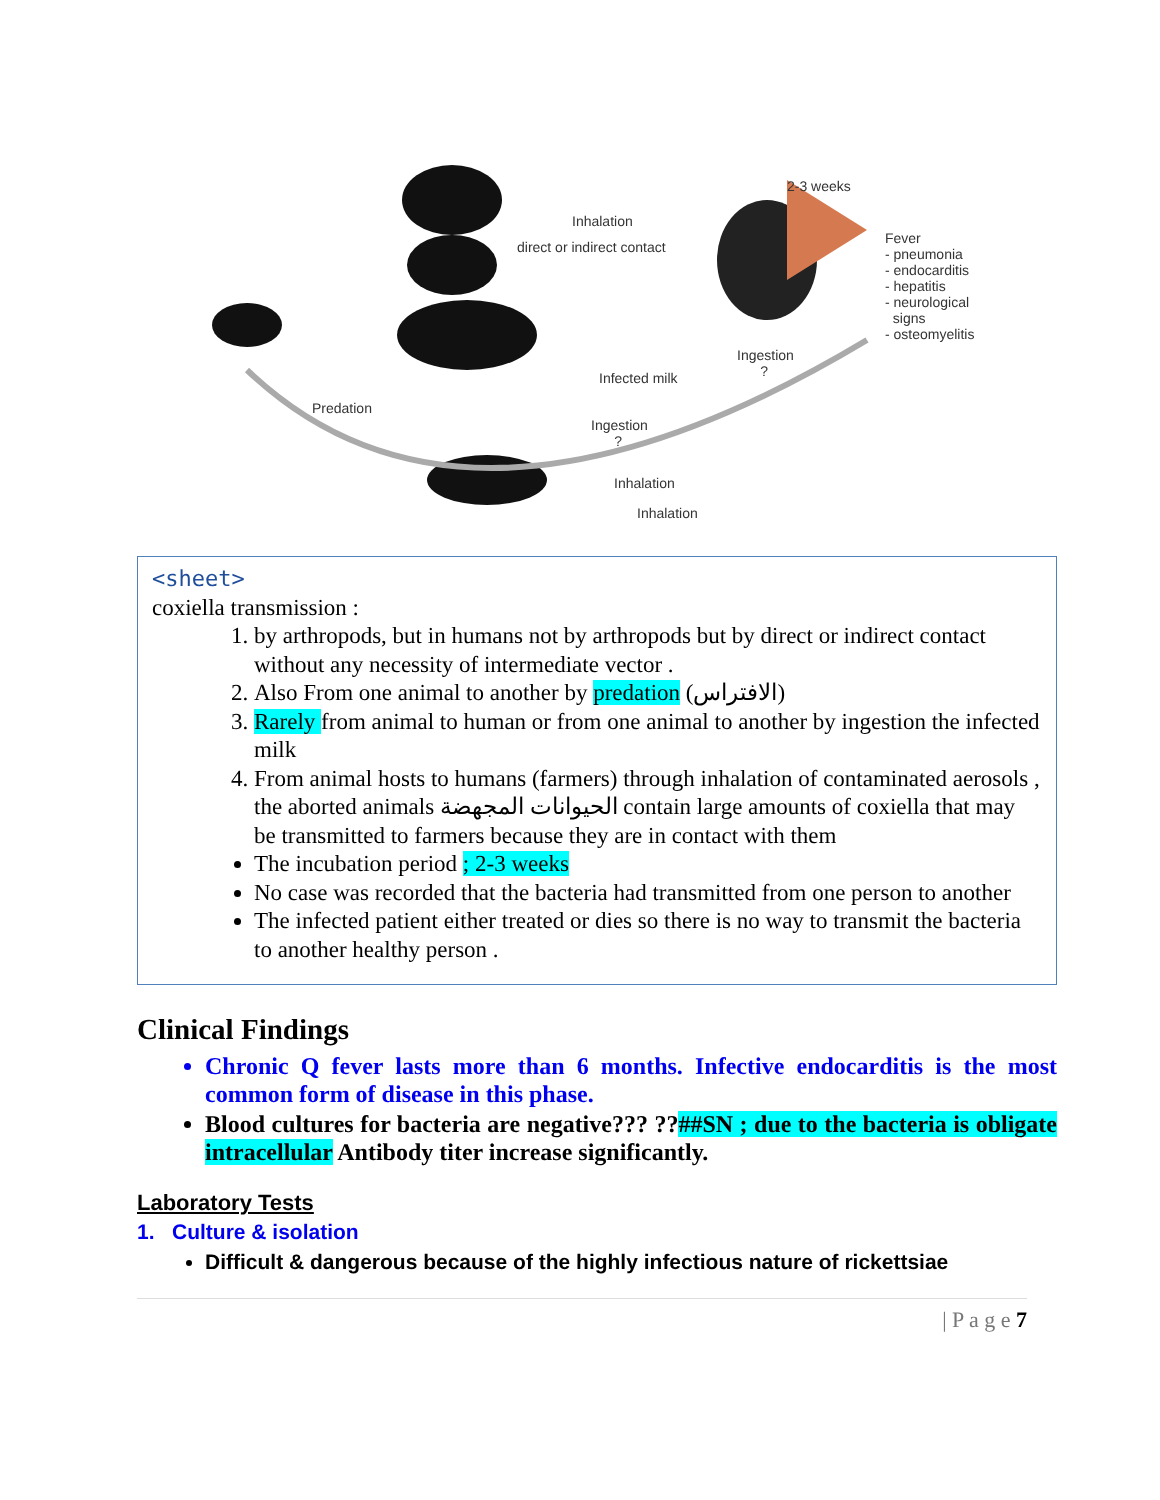2-3 weeks
Inhalation
direct or indirect contact
Fever
- pneumonia
- endocarditis
- hepatitis
- neurological
signs
- osteomyelitis
Ingestion
? Infected milk
Predation
Ingestion
?
Inhalation
Inhalation
<sheet>
coxiella transmission :
1. by arthropods, but in humans not by arthropods but by direct or indirect contact without any necessity of intermediate vector .
2. Also From one animal to another by predation (الافتراس)
3. Rarely from animal to human or from one animal to another by ingestion the infected milk
4. From animal hosts to humans (farmers) through inhalation of contaminated aerosols , the aborted animals الحيوانات المجهضة contain large amounts of coxiella that may be transmitted to farmers because they are in contact with them
The incubation period ; 2-3 weeks
No case was recorded that the bacteria had transmitted from one person to another
The infected patient either treated or dies so there is no way to transmit the bacteria to another healthy person .
Clinical Findings
Chronic Q fever lasts more than 6 months. Infective endocarditis is the most common form of disease in this phase.
Blood cultures for bacteria are negative??? ??##SN ; due to the bacteria is obligate intracellular Antibody titer increase significantly.
Laboratory Tests
1. Culture & isolation
Difficult & dangerous because of the highly infectious nature of rickettsiae
| P a g e 7